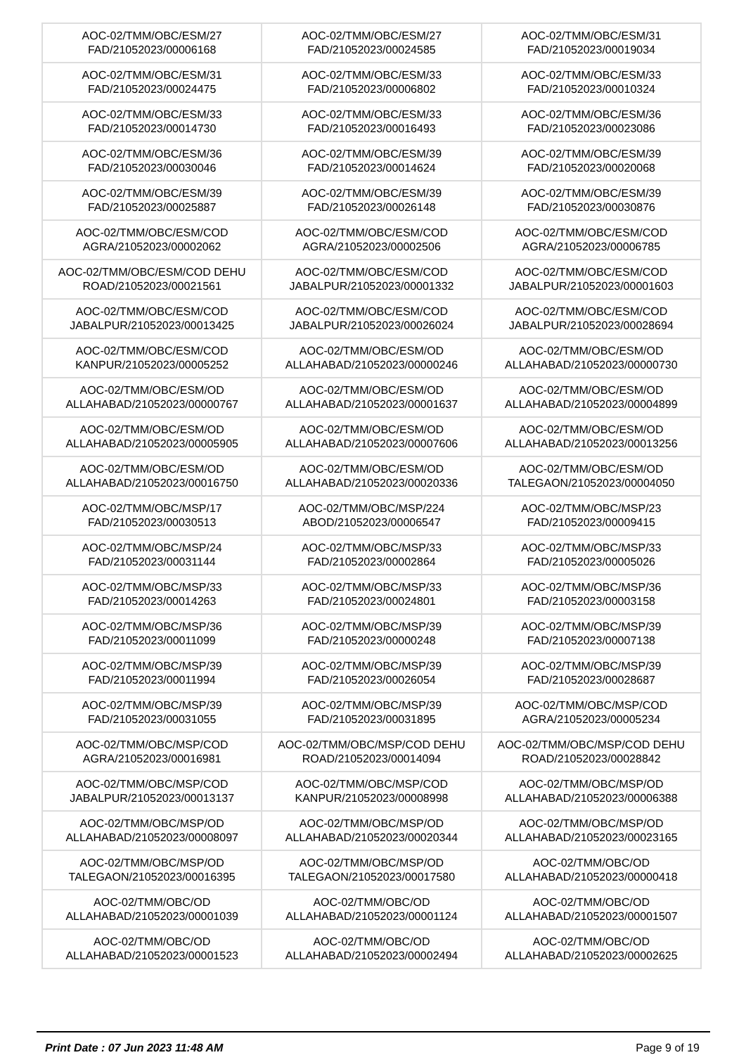| AOC-02/TMM/OBC/ESM/27 FAD/21052023/00006168 | AOC-02/TMM/OBC/ESM/27 FAD/21052023/00024585 | AOC-02/TMM/OBC/ESM/31 FAD/21052023/00019034 |
| AOC-02/TMM/OBC/ESM/31 FAD/21052023/00024475 | AOC-02/TMM/OBC/ESM/33 FAD/21052023/00006802 | AOC-02/TMM/OBC/ESM/33 FAD/21052023/00010324 |
| AOC-02/TMM/OBC/ESM/33 FAD/21052023/00014730 | AOC-02/TMM/OBC/ESM/33 FAD/21052023/00016493 | AOC-02/TMM/OBC/ESM/36 FAD/21052023/00023086 |
| AOC-02/TMM/OBC/ESM/36 FAD/21052023/00030046 | AOC-02/TMM/OBC/ESM/39 FAD/21052023/00014624 | AOC-02/TMM/OBC/ESM/39 FAD/21052023/00020068 |
| AOC-02/TMM/OBC/ESM/39 FAD/21052023/00025887 | AOC-02/TMM/OBC/ESM/39 FAD/21052023/00026148 | AOC-02/TMM/OBC/ESM/39 FAD/21052023/00030876 |
| AOC-02/TMM/OBC/ESM/COD AGRA/21052023/00002062 | AOC-02/TMM/OBC/ESM/COD AGRA/21052023/00002506 | AOC-02/TMM/OBC/ESM/COD AGRA/21052023/00006785 |
| AOC-02/TMM/OBC/ESM/COD DEHU ROAD/21052023/00021561 | AOC-02/TMM/OBC/ESM/COD JABALPUR/21052023/00001332 | AOC-02/TMM/OBC/ESM/COD JABALPUR/21052023/00001603 |
| AOC-02/TMM/OBC/ESM/COD JABALPUR/21052023/00013425 | AOC-02/TMM/OBC/ESM/COD JABALPUR/21052023/00026024 | AOC-02/TMM/OBC/ESM/COD JABALPUR/21052023/00028694 |
| AOC-02/TMM/OBC/ESM/COD KANPUR/21052023/00005252 | AOC-02/TMM/OBC/ESM/OD ALLAHABAD/21052023/00000246 | AOC-02/TMM/OBC/ESM/OD ALLAHABAD/21052023/00000730 |
| AOC-02/TMM/OBC/ESM/OD ALLAHABAD/21052023/00000767 | AOC-02/TMM/OBC/ESM/OD ALLAHABAD/21052023/00001637 | AOC-02/TMM/OBC/ESM/OD ALLAHABAD/21052023/00004899 |
| AOC-02/TMM/OBC/ESM/OD ALLAHABAD/21052023/00005905 | AOC-02/TMM/OBC/ESM/OD ALLAHABAD/21052023/00007606 | AOC-02/TMM/OBC/ESM/OD ALLAHABAD/21052023/00013256 |
| AOC-02/TMM/OBC/ESM/OD ALLAHABAD/21052023/00016750 | AOC-02/TMM/OBC/ESM/OD ALLAHABAD/21052023/00020336 | AOC-02/TMM/OBC/ESM/OD TALEGAON/21052023/00004050 |
| AOC-02/TMM/OBC/MSP/17 FAD/21052023/00030513 | AOC-02/TMM/OBC/MSP/224 ABOD/21052023/00006547 | AOC-02/TMM/OBC/MSP/23 FAD/21052023/00009415 |
| AOC-02/TMM/OBC/MSP/24 FAD/21052023/00031144 | AOC-02/TMM/OBC/MSP/33 FAD/21052023/00002864 | AOC-02/TMM/OBC/MSP/33 FAD/21052023/00005026 |
| AOC-02/TMM/OBC/MSP/33 FAD/21052023/00014263 | AOC-02/TMM/OBC/MSP/33 FAD/21052023/00024801 | AOC-02/TMM/OBC/MSP/36 FAD/21052023/00003158 |
| AOC-02/TMM/OBC/MSP/36 FAD/21052023/00011099 | AOC-02/TMM/OBC/MSP/39 FAD/21052023/00000248 | AOC-02/TMM/OBC/MSP/39 FAD/21052023/00007138 |
| AOC-02/TMM/OBC/MSP/39 FAD/21052023/00011994 | AOC-02/TMM/OBC/MSP/39 FAD/21052023/00026054 | AOC-02/TMM/OBC/MSP/39 FAD/21052023/00028687 |
| AOC-02/TMM/OBC/MSP/39 FAD/21052023/00031055 | AOC-02/TMM/OBC/MSP/39 FAD/21052023/00031895 | AOC-02/TMM/OBC/MSP/COD AGRA/21052023/00005234 |
| AOC-02/TMM/OBC/MSP/COD AGRA/21052023/00016981 | AOC-02/TMM/OBC/MSP/COD DEHU ROAD/21052023/00014094 | AOC-02/TMM/OBC/MSP/COD DEHU ROAD/21052023/00028842 |
| AOC-02/TMM/OBC/MSP/COD JABALPUR/21052023/00013137 | AOC-02/TMM/OBC/MSP/COD KANPUR/21052023/00008998 | AOC-02/TMM/OBC/MSP/OD ALLAHABAD/21052023/00006388 |
| AOC-02/TMM/OBC/MSP/OD ALLAHABAD/21052023/00008097 | AOC-02/TMM/OBC/MSP/OD ALLAHABAD/21052023/00020344 | AOC-02/TMM/OBC/MSP/OD ALLAHABAD/21052023/00023165 |
| AOC-02/TMM/OBC/MSP/OD TALEGAON/21052023/00016395 | AOC-02/TMM/OBC/MSP/OD TALEGAON/21052023/00017580 | AOC-02/TMM/OBC/OD ALLAHABAD/21052023/00000418 |
| AOC-02/TMM/OBC/OD ALLAHABAD/21052023/00001039 | AOC-02/TMM/OBC/OD ALLAHABAD/21052023/00001124 | AOC-02/TMM/OBC/OD ALLAHABAD/21052023/00001507 |
| AOC-02/TMM/OBC/OD ALLAHABAD/21052023/00001523 | AOC-02/TMM/OBC/OD ALLAHABAD/21052023/00002494 | AOC-02/TMM/OBC/OD ALLAHABAD/21052023/00002625 |
Print Date : 07 Jun 2023 11:48 AM Page 9 of 19